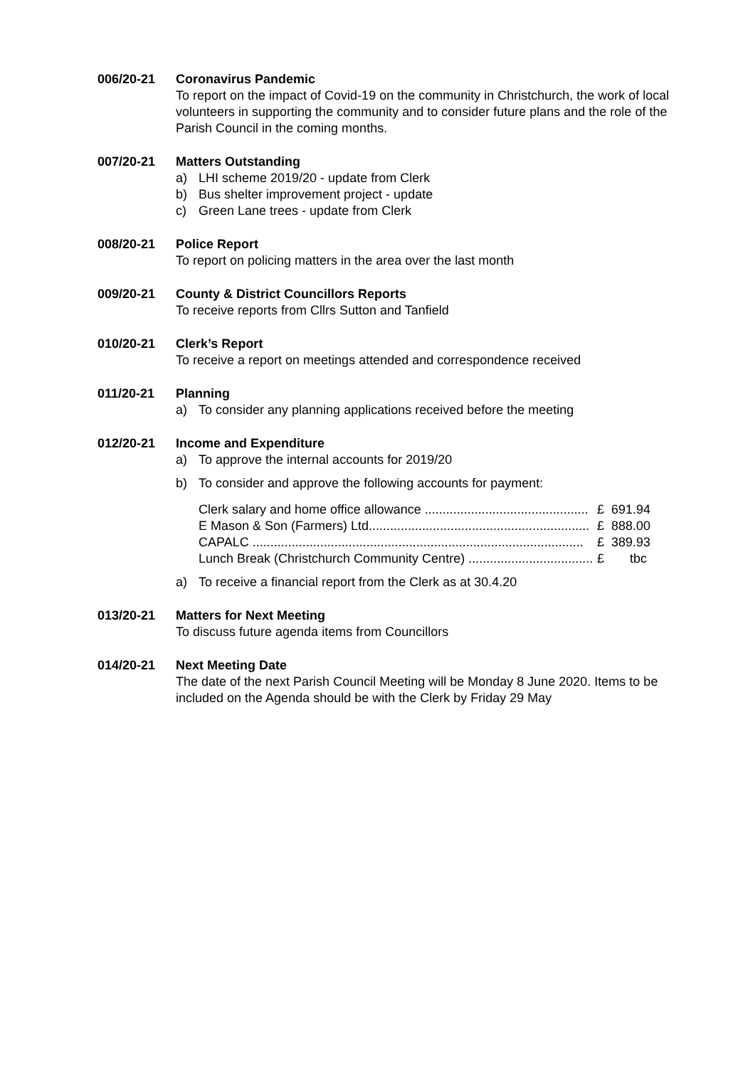006/20-21 Coronavirus Pandemic
To report on the impact of Covid-19 on the community in Christchurch, the work of local volunteers in supporting the community and to consider future plans and the role of the Parish Council in the coming months.
007/20-21 Matters Outstanding
a) LHI scheme 2019/20 - update from Clerk
b) Bus shelter improvement project - update
c) Green Lane trees - update from Clerk
008/20-21 Police Report
To report on policing matters in the area over the last month
009/20-21 County & District Councillors Reports
To receive reports from Cllrs Sutton and Tanfield
010/20-21 Clerk’s Report
To receive a report on meetings attended and correspondence received
011/20-21 Planning
a) To consider any planning applications received before the meeting
012/20-21 Income and Expenditure
a) To approve the internal accounts for 2019/20
b) To consider and approve the following accounts for payment:
Clerk salary and home office allowance .............................................. £ 691.94
E Mason & Son (Farmers) Ltd.............................................................. £ 888.00
CAPALC ............................................................................................. £ 389.93
Lunch Break (Christchurch Community Centre) ................................... £ tbc
a) To receive a financial report from the Clerk as at 30.4.20
013/20-21 Matters for Next Meeting
To discuss future agenda items from Councillors
014/20-21 Next Meeting Date
The date of the next Parish Council Meeting will be Monday 8 June 2020. Items to be included on the Agenda should be with the Clerk by Friday 29 May